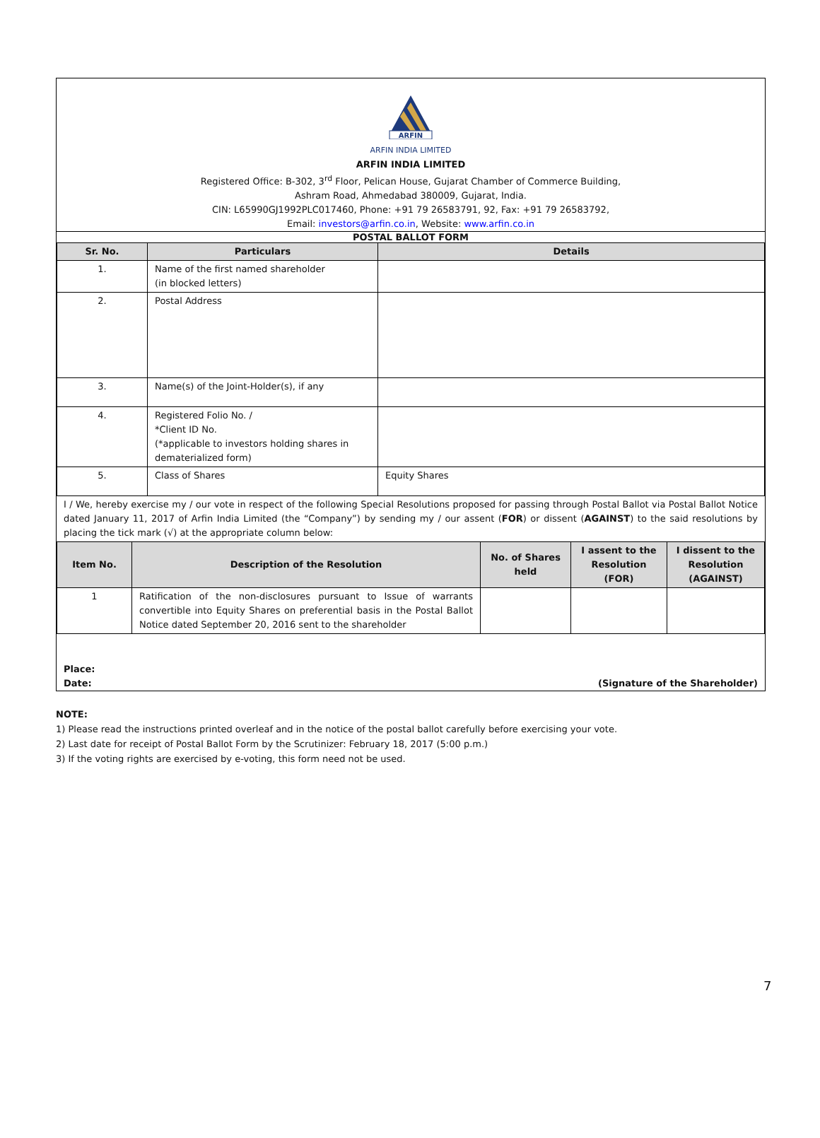ARFIN
ARFIN INDIA LIMITED
ARFIN INDIA LIMITED
Registered Office: B-302, 3<sup>rd</sup> Floor, Pelican House, Gujarat Chamber of Commerce Building,
Ashram Road, Ahmedabad 380009, Gujarat, India.
CIN: L65990GJ1992PLC017460, Phone: +91 79 26583791, 92, Fax: +91 79 26583792,
Email: investors@arfin.co.in, Website: www.arfin.co.in
POSTAL BALLOT FORM
| Sr. No. | Particulars | Details |
| --- | --- | --- |
| 1. | Name of the first named shareholder (in blocked letters) | |
| 2. | Postal Address | |
| 3. | Name(s) of the Joint-Holder(s), if any | |
| 4. | Registered Folio No. / *Client ID No. (*applicable to investors holding shares in dematerialized form) | |
| 5. | Class of Shares | Equity Shares |
I / We, hereby exercise my / our vote in respect of the following Special Resolutions proposed for passing through Postal Ballot via Postal Ballot Notice dated January 11, 2017 of Arfin India Limited (the “Company”) by sending my / our assent (FOR) or dissent (AGAINST) to the said resolutions by placing the tick mark (√) at the appropriate column below:
| Item No. | Description of the Resolution | No. of Shares held | I assent to the Resolution (FOR) | I dissent to the Resolution (AGAINST) |
| --- | --- | --- | --- | --- |
| 1 | Ratification of the non-disclosures pursuant to Issue of warrants convertible into Equity Shares on preferential basis in the Postal Ballot Notice dated September 20, 2016 sent to the shareholder | | | |
Place:
Date: (Signature of the Shareholder)
NOTE:
1) Please read the instructions printed overleaf and in the notice of the postal ballot carefully before exercising your vote.
2) Last date for receipt of Postal Ballot Form by the Scrutinizer: February 18, 2017 (5:00 p.m.)
3) If the voting rights are exercised by e-voting, this form need not be used.
7